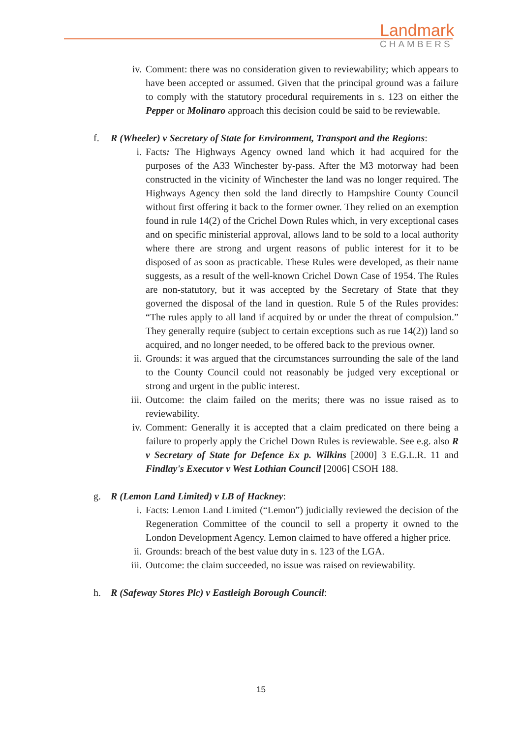Landmark
CHAMBERS
iv. Comment: there was no consideration given to reviewability; which appears to have been accepted or assumed. Given that the principal ground was a failure to comply with the statutory procedural requirements in s. 123 on either the Pepper or Molinaro approach this decision could be said to be reviewable.
f. R (Wheeler) v Secretary of State for Environment, Transport and the Regions:
i. Facts: The Highways Agency owned land which it had acquired for the purposes of the A33 Winchester by-pass. After the M3 motorway had been constructed in the vicinity of Winchester the land was no longer required. The Highways Agency then sold the land directly to Hampshire County Council without first offering it back to the former owner. They relied on an exemption found in rule 14(2) of the Crichel Down Rules which, in very exceptional cases and on specific ministerial approval, allows land to be sold to a local authority where there are strong and urgent reasons of public interest for it to be disposed of as soon as practicable. These Rules were developed, as their name suggests, as a result of the well-known Crichel Down Case of 1954. The Rules are non-statutory, but it was accepted by the Secretary of State that they governed the disposal of the land in question. Rule 5 of the Rules provides: “The rules apply to all land if acquired by or under the threat of compulsion.” They generally require (subject to certain exceptions such as rue 14(2)) land so acquired, and no longer needed, to be offered back to the previous owner.
ii. Grounds: it was argued that the circumstances surrounding the sale of the land to the County Council could not reasonably be judged very exceptional or strong and urgent in the public interest.
iii. Outcome: the claim failed on the merits; there was no issue raised as to reviewability.
iv. Comment: Generally it is accepted that a claim predicated on there being a failure to properly apply the Crichel Down Rules is reviewable. See e.g. also R v Secretary of State for Defence Ex p. Wilkins [2000] 3 E.G.L.R. 11 and Findlay's Executor v West Lothian Council [2006] CSOH 188.
g. R (Lemon Land Limited) v LB of Hackney:
i. Facts: Lemon Land Limited (“Lemon”) judicially reviewed the decision of the Regeneration Committee of the council to sell a property it owned to the London Development Agency. Lemon claimed to have offered a higher price.
ii. Grounds: breach of the best value duty in s. 123 of the LGA.
iii. Outcome: the claim succeeded, no issue was raised on reviewability.
h. R (Safeway Stores Plc) v Eastleigh Borough Council:
15